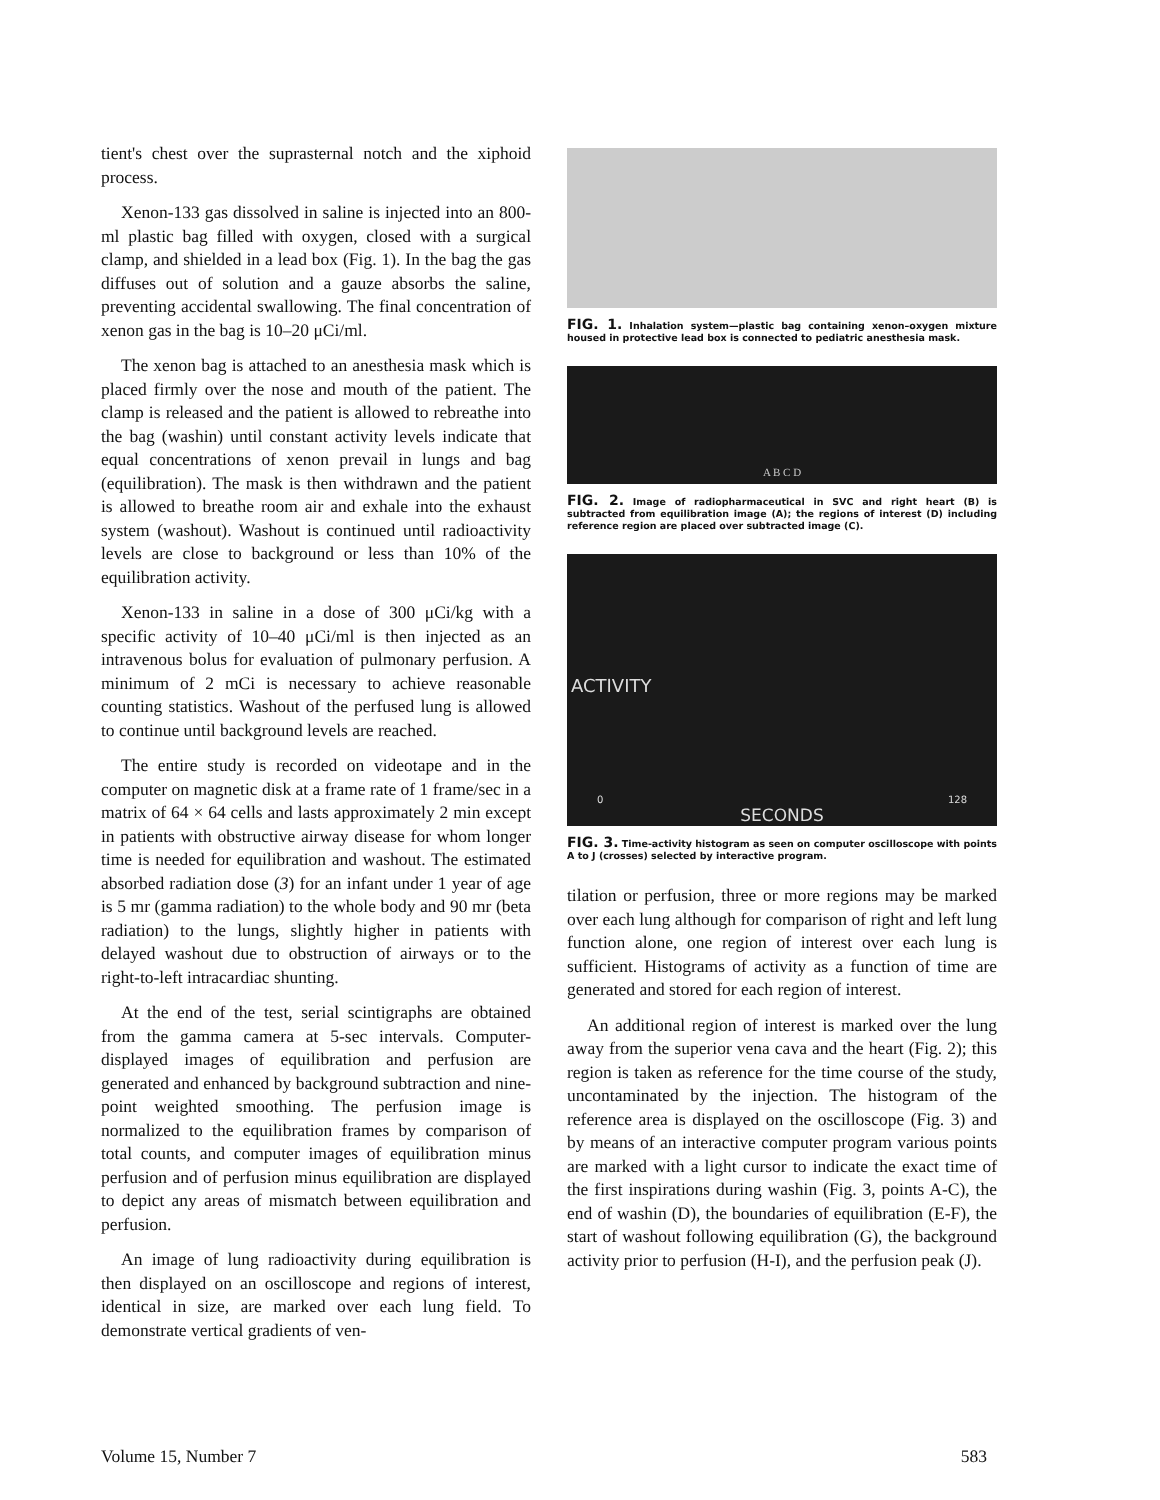tient's chest over the suprasternal notch and the xiphoid process.
Xenon-133 gas dissolved in saline is injected into an 800-ml plastic bag filled with oxygen, closed with a surgical clamp, and shielded in a lead box (Fig. 1). In the bag the gas diffuses out of solution and a gauze absorbs the saline, preventing accidental swallowing. The final concentration of xenon gas in the bag is 10–20 μCi/ml.
The xenon bag is attached to an anesthesia mask which is placed firmly over the nose and mouth of the patient. The clamp is released and the patient is allowed to rebreathe into the bag (washin) until constant activity levels indicate that equal concentrations of xenon prevail in lungs and bag (equilibration). The mask is then withdrawn and the patient is allowed to breathe room air and exhale into the exhaust system (washout). Washout is continued until radioactivity levels are close to background or less than 10% of the equilibration activity.
Xenon-133 in saline in a dose of 300 μCi/kg with a specific activity of 10–40 μCi/ml is then injected as an intravenous bolus for evaluation of pulmonary perfusion. A minimum of 2 mCi is necessary to achieve reasonable counting statistics. Washout of the perfused lung is allowed to continue until background levels are reached.
The entire study is recorded on videotape and in the computer on magnetic disk at a frame rate of 1 frame/sec in a matrix of 64 × 64 cells and lasts approximately 2 min except in patients with obstructive airway disease for whom longer time is needed for equilibration and washout. The estimated absorbed radiation dose (3) for an infant under 1 year of age is 5 mr (gamma radiation) to the whole body and 90 mr (beta radiation) to the lungs, slightly higher in patients with delayed washout due to obstruction of airways or to the right-to-left intracardiac shunting.
At the end of the test, serial scintigraphs are obtained from the gamma camera at 5-sec intervals. Computer-displayed images of equilibration and perfusion are generated and enhanced by background subtraction and nine-point weighted smoothing. The perfusion image is normalized to the equilibration frames by comparison of total counts, and computer images of equilibration minus perfusion and of perfusion minus equilibration are displayed to depict any areas of mismatch between equilibration and perfusion.
An image of lung radioactivity during equilibration is then displayed on an oscilloscope and regions of interest, identical in size, are marked over each lung field. To demonstrate vertical gradients of ven-
FIG. 1. Inhalation system—plastic bag containing xenon–oxygen mixture housed in protective lead box is connected to pediatric anesthesia mask.
A B C D
FIG. 2. Image of radiopharmaceutical in SVC and right heart (B) is subtracted from equilibration image (A); the regions of interest (D) including reference region are placed over subtracted image (C).
ACTIVITY
0 128
SECONDS
FIG. 3. Time-activity histogram as seen on computer oscilloscope with points A to J (crosses) selected by interactive program.
tilation or perfusion, three or more regions may be marked over each lung although for comparison of right and left lung function alone, one region of interest over each lung is sufficient. Histograms of activity as a function of time are generated and stored for each region of interest.
An additional region of interest is marked over the lung away from the superior vena cava and the heart (Fig. 2); this region is taken as reference for the time course of the study, uncontaminated by the injection. The histogram of the reference area is displayed on the oscilloscope (Fig. 3) and by means of an interactive computer program various points are marked with a light cursor to indicate the exact time of the first inspirations during washin (Fig. 3, points A-C), the end of washin (D), the boundaries of equilibration (E-F), the start of washout following equilibration (G), the background activity prior to perfusion (H-I), and the perfusion peak (J).
Volume 15, Number 7 583